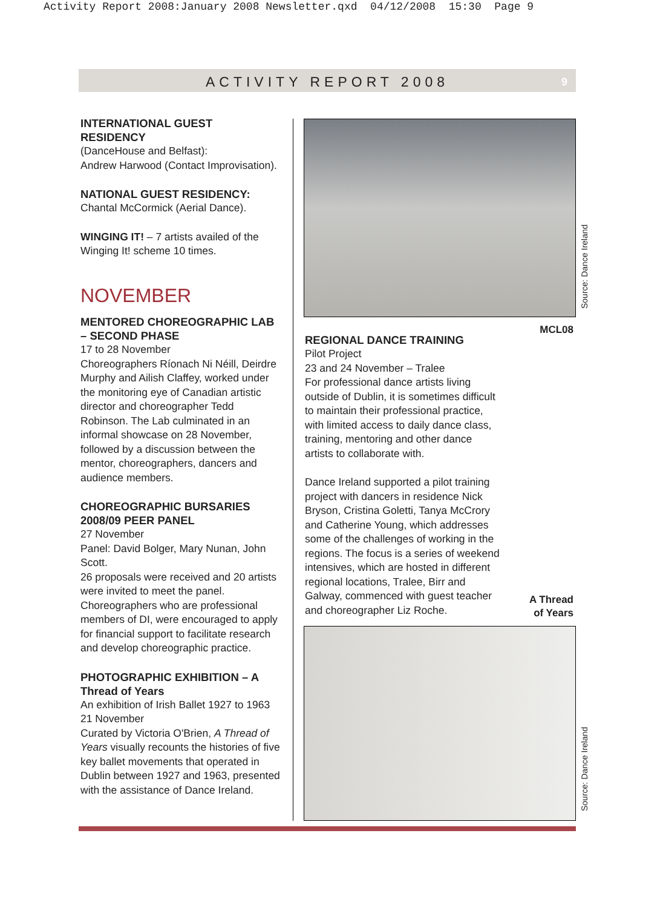Activity Report 2008:January 2008 Newsletter.qxd 04/12/2008 15:30 Page 9
ACTIVITY REPORT 2008 9
INTERNATIONAL GUEST RESIDENCY
(DanceHouse and Belfast):
Andrew Harwood (Contact Improvisation).
NATIONAL GUEST RESIDENCY:
Chantal McCormick (Aerial Dance).
WINGING IT! – 7 artists availed of the Winging It! scheme 10 times.
NOVEMBER
MENTORED CHOREOGRAPHIC LAB – SECOND PHASE
17 to 28 November
Choreographers Ríonach Ni Néill, Deirdre Murphy and Ailish Claffey, worked under the monitoring eye of Canadian artistic director and choreographer Tedd Robinson. The Lab culminated in an informal showcase on 28 November, followed by a discussion between the mentor, choreographers, dancers and audience members.
CHOREOGRAPHIC BURSARIES 2008/09 PEER PANEL
27 November
Panel: David Bolger, Mary Nunan, John Scott.
26 proposals were received and 20 artists were invited to meet the panel. Choreographers who are professional members of DI, were encouraged to apply for financial support to facilitate research and develop choreographic practice.
PHOTOGRAPHIC EXHIBITION – A Thread of Years
An exhibition of Irish Ballet 1927 to 1963
21 November
Curated by Victoria O'Brien, A Thread of Years visually recounts the histories of five key ballet movements that operated in Dublin between 1927 and 1963, presented with the assistance of Dance Ireland.
Source: Dance Ireland
MCL08
REGIONAL DANCE TRAINING
Pilot Project
23 and 24 November – Tralee
For professional dance artists living outside of Dublin, it is sometimes difficult to maintain their professional practice, with limited access to daily dance class, training, mentoring and other dance artists to collaborate with.
Dance Ireland supported a pilot training project with dancers in residence Nick Bryson, Cristina Goletti, Tanya McCrory and Catherine Young, which addresses some of the challenges of working in the regions. The focus is a series of weekend intensives, which are hosted in different regional locations, Tralee, Birr and Galway, commenced with guest teacher and choreographer Liz Roche.
A Thread
of Years
Source: Dance Ireland